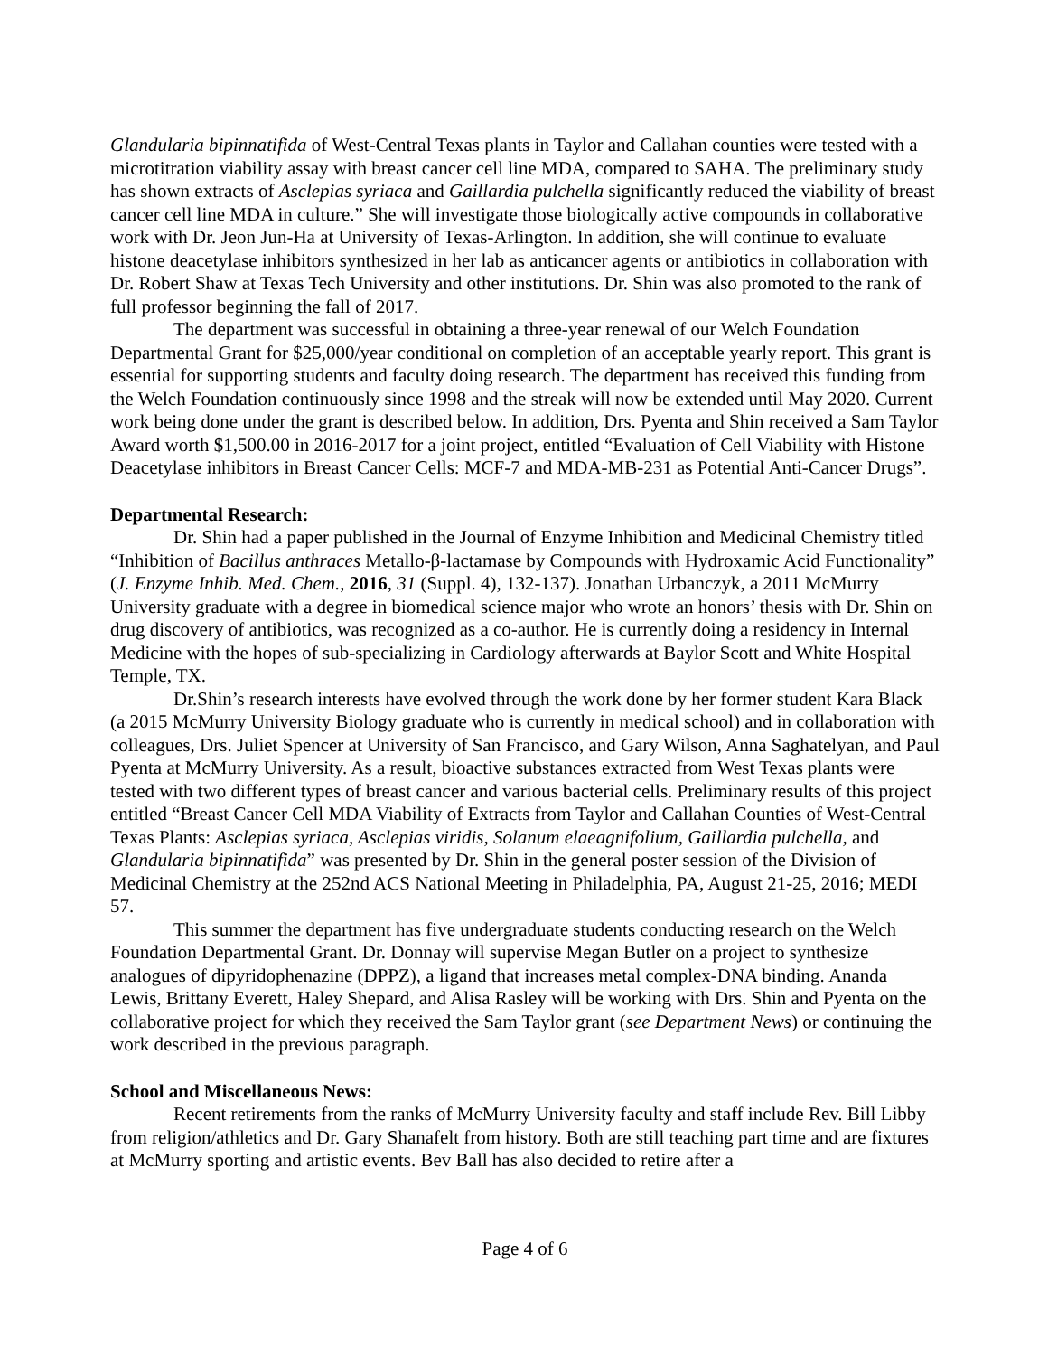Glandularia bipinnatifida of West-Central Texas plants in Taylor and Callahan counties were tested with a microtitration viability assay with breast cancer cell line MDA, compared to SAHA. The preliminary study has shown extracts of Asclepias syriaca and Gaillardia pulchella significantly reduced the viability of breast cancer cell line MDA in culture.” She will investigate those biologically active compounds in collaborative work with Dr. Jeon Jun-Ha at University of Texas-Arlington. In addition, she will continue to evaluate histone deacetylase inhibitors synthesized in her lab as anticancer agents or antibiotics in collaboration with Dr. Robert Shaw at Texas Tech University and other institutions. Dr. Shin was also promoted to the rank of full professor beginning the fall of 2017.
The department was successful in obtaining a three-year renewal of our Welch Foundation Departmental Grant for $25,000/year conditional on completion of an acceptable yearly report. This grant is essential for supporting students and faculty doing research. The department has received this funding from the Welch Foundation continuously since 1998 and the streak will now be extended until May 2020. Current work being done under the grant is described below. In addition, Drs. Pyenta and Shin received a Sam Taylor Award worth $1,500.00 in 2016-2017 for a joint project, entitled “Evaluation of Cell Viability with Histone Deacetylase inhibitors in Breast Cancer Cells: MCF-7 and MDA-MB-231 as Potential Anti-Cancer Drugs”.
Departmental Research:
Dr. Shin had a paper published in the Journal of Enzyme Inhibition and Medicinal Chemistry titled “Inhibition of Bacillus anthraces Metallo-β-lactamase by Compounds with Hydroxamic Acid Functionality” (J. Enzyme Inhib. Med. Chem., 2016, 31 (Suppl. 4), 132-137). Jonathan Urbanczyk, a 2011 McMurry University graduate with a degree in biomedical science major who wrote an honors’ thesis with Dr. Shin on drug discovery of antibiotics, was recognized as a co-author. He is currently doing a residency in Internal Medicine with the hopes of sub-specializing in Cardiology afterwards at Baylor Scott and White Hospital Temple, TX.
Dr.Shin’s research interests have evolved through the work done by her former student Kara Black (a 2015 McMurry University Biology graduate who is currently in medical school) and in collaboration with colleagues, Drs. Juliet Spencer at University of San Francisco, and Gary Wilson, Anna Saghatelyan, and Paul Pyenta at McMurry University. As a result, bioactive substances extracted from West Texas plants were tested with two different types of breast cancer and various bacterial cells. Preliminary results of this project entitled “Breast Cancer Cell MDA Viability of Extracts from Taylor and Callahan Counties of West-Central Texas Plants: Asclepias syriaca, Asclepias viridis, Solanum elaeagnifolium, Gaillardia pulchella, and Glandularia bipinnatifida” was presented by Dr. Shin in the general poster session of the Division of Medicinal Chemistry at the 252nd ACS National Meeting in Philadelphia, PA, August 21-25, 2016; MEDI 57.
This summer the department has five undergraduate students conducting research on the Welch Foundation Departmental Grant. Dr. Donnay will supervise Megan Butler on a project to synthesize analogues of dipyridophenazine (DPPZ), a ligand that increases metal complex-DNA binding. Ananda Lewis, Brittany Everett, Haley Shepard, and Alisa Rasley will be working with Drs. Shin and Pyenta on the collaborative project for which they received the Sam Taylor grant (see Department News) or continuing the work described in the previous paragraph.
School and Miscellaneous News:
Recent retirements from the ranks of McMurry University faculty and staff include Rev. Bill Libby from religion/athletics and Dr. Gary Shanafelt from history. Both are still teaching part time and are fixtures at McMurry sporting and artistic events. Bev Ball has also decided to retire after a
Page 4 of 6